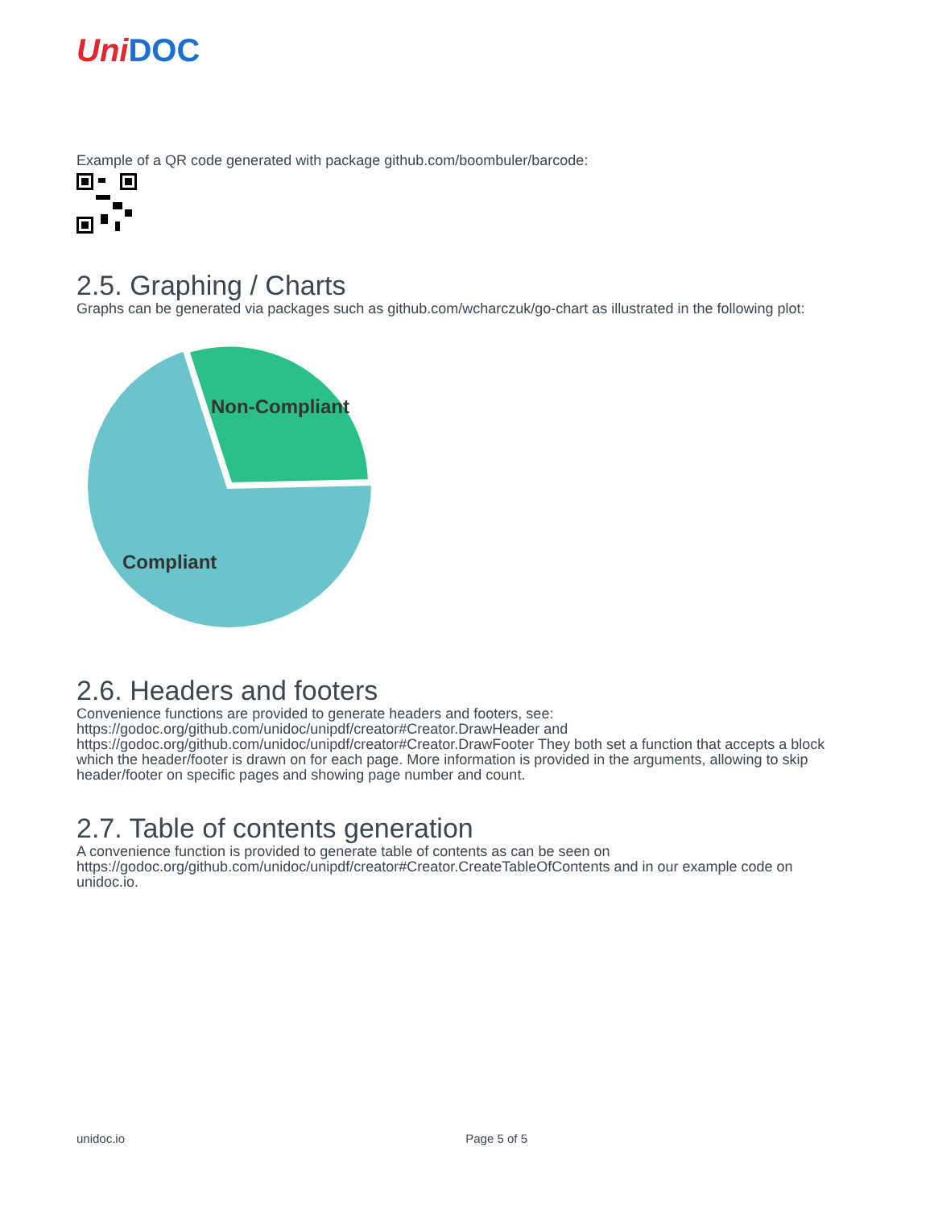Uni DOC
Example of a QR code generated with package github.com/boombuler/barcode:
2.5. Graphing / Charts
Graphs can be generated via packages such as github.com/wcharczuk/go-chart as illustrated in the following plot:
Non-Compliant
Compliant
2.6. Headers and footers
Convenience functions are provided to generate headers and footers, see:
https://godoc.org/github.com/unidoc/unipdf/creator#Creator.DrawHeader and
https://godoc.org/github.com/unidoc/unipdf/creator#Creator.DrawFooter They both set a function that accepts a block which the header/footer is drawn on for each page. More information is provided in the arguments, allowing to skip header/footer on specific pages and showing page number and count.
2.7. Table of contents generation
A convenience function is provided to generate table of contents as can be seen on
https://godoc.org/github.com/unidoc/unipdf/creator#Creator.CreateTableOfContents and in our example code on unidoc.io.
unidoc.io Page 5 of 5